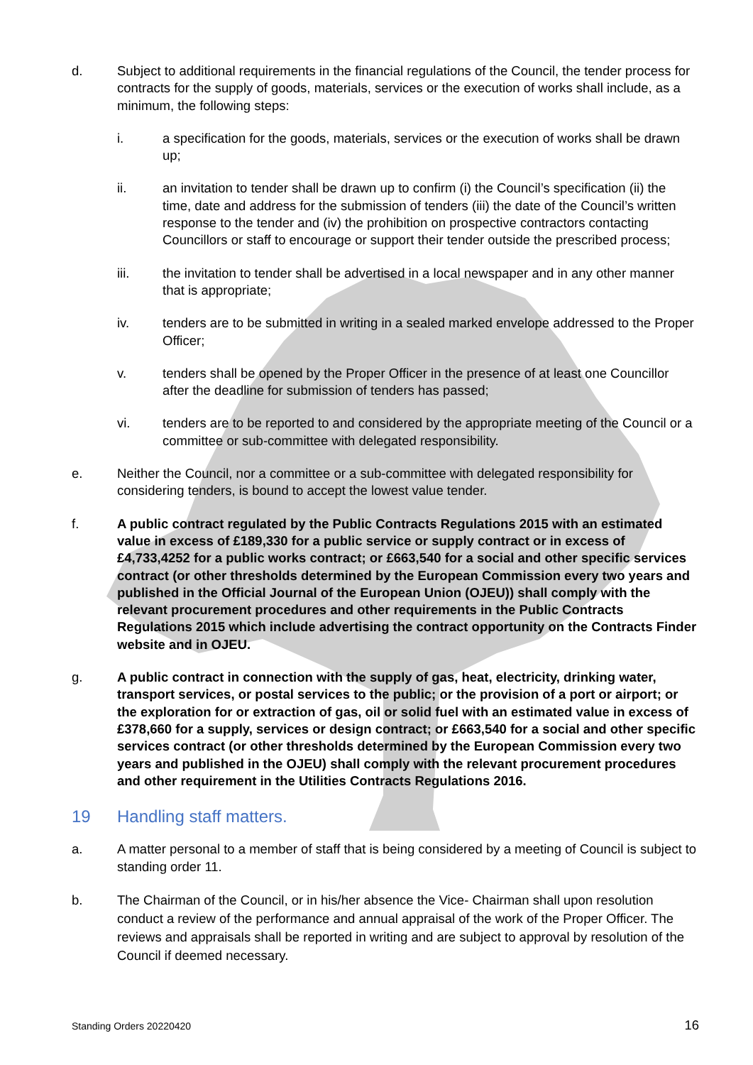d. Subject to additional requirements in the financial regulations of the Council, the tender process for contracts for the supply of goods, materials, services or the execution of works shall include, as a minimum, the following steps:
i. a specification for the goods, materials, services or the execution of works shall be drawn up;
ii. an invitation to tender shall be drawn up to confirm (i) the Council’s specification (ii) the time, date and address for the submission of tenders (iii) the date of the Council’s written response to the tender and (iv) the prohibition on prospective contractors contacting Councillors or staff to encourage or support their tender outside the prescribed process;
iii. the invitation to tender shall be advertised in a local newspaper and in any other manner that is appropriate;
iv. tenders are to be submitted in writing in a sealed marked envelope addressed to the Proper Officer;
v. tenders shall be opened by the Proper Officer in the presence of at least one Councillor after the deadline for submission of tenders has passed;
vi. tenders are to be reported to and considered by the appropriate meeting of the Council or a committee or sub-committee with delegated responsibility.
e. Neither the Council, nor a committee or a sub-committee with delegated responsibility for considering tenders, is bound to accept the lowest value tender.
f. A public contract regulated by the Public Contracts Regulations 2015 with an estimated value in excess of £189,330 for a public service or supply contract or in excess of £4,733,4252 for a public works contract; or £663,540 for a social and other specific services contract (or other thresholds determined by the European Commission every two years and published in the Official Journal of the European Union (OJEU)) shall comply with the relevant procurement procedures and other requirements in the Public Contracts Regulations 2015 which include advertising the contract opportunity on the Contracts Finder website and in OJEU.
g. A public contract in connection with the supply of gas, heat, electricity, drinking water, transport services, or postal services to the public; or the provision of a port or airport; or the exploration for or extraction of gas, oil or solid fuel with an estimated value in excess of £378,660 for a supply, services or design contract; or £663,540 for a social and other specific services contract (or other thresholds determined by the European Commission every two years and published in the OJEU) shall comply with the relevant procurement procedures and other requirement in the Utilities Contracts Regulations 2016.
19 Handling staff matters.
a. A matter personal to a member of staff that is being considered by a meeting of Council is subject to standing order 11.
b. The Chairman of the Council, or in his/her absence the Vice- Chairman shall upon resolution conduct a review of the performance and annual appraisal of the work of the Proper Officer. The reviews and appraisals shall be reported in writing and are subject to approval by resolution of the Council if deemed necessary.
Standing Orders 20220420 16